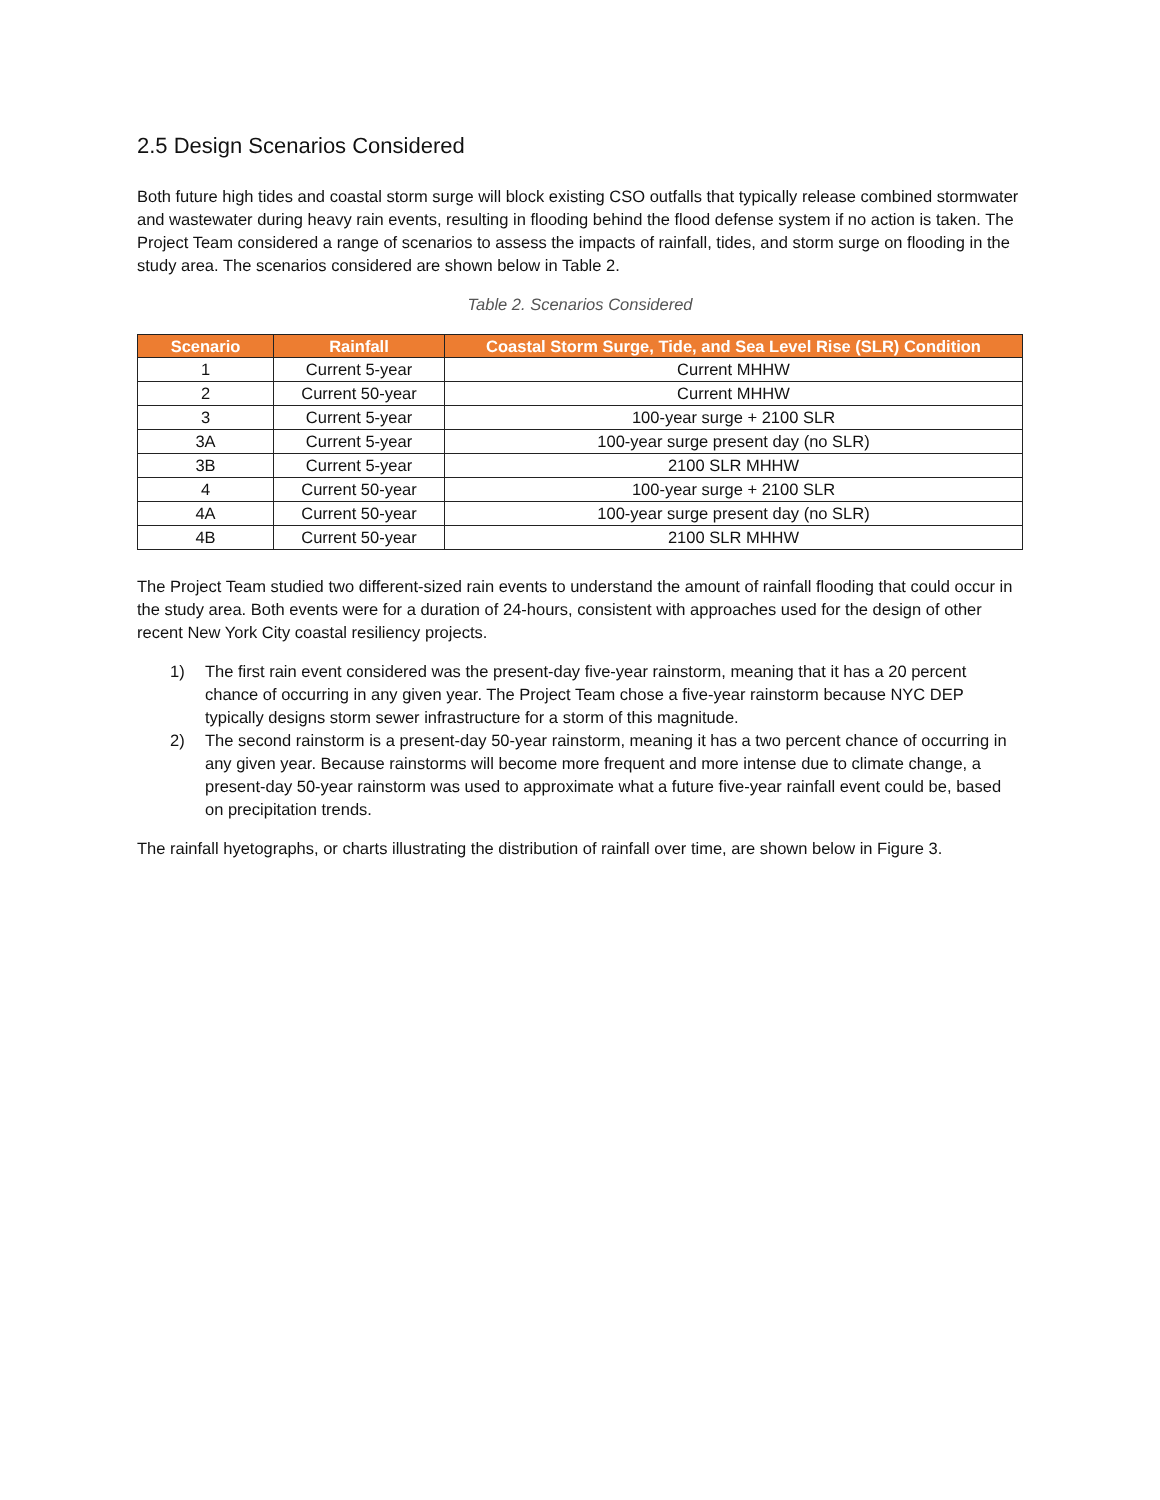2.5 Design Scenarios Considered
Both future high tides and coastal storm surge will block existing CSO outfalls that typically release combined stormwater and wastewater during heavy rain events, resulting in flooding behind the flood defense system if no action is taken. The Project Team considered a range of scenarios to assess the impacts of rainfall, tides, and storm surge on flooding in the study area. The scenarios considered are shown below in Table 2.
Table 2. Scenarios Considered
| Scenario | Rainfall | Coastal Storm Surge, Tide, and Sea Level Rise (SLR) Condition |
| --- | --- | --- |
| 1 | Current 5-year | Current MHHW |
| 2 | Current 50-year | Current MHHW |
| 3 | Current 5-year | 100-year surge + 2100 SLR |
| 3A | Current 5-year | 100-year surge present day (no SLR) |
| 3B | Current 5-year | 2100 SLR MHHW |
| 4 | Current 50-year | 100-year surge + 2100 SLR |
| 4A | Current 50-year | 100-year surge present day (no SLR) |
| 4B | Current 50-year | 2100 SLR MHHW |
The Project Team studied two different-sized rain events to understand the amount of rainfall flooding that could occur in the study area. Both events were for a duration of 24-hours, consistent with approaches used for the design of other recent New York City coastal resiliency projects.
1) The first rain event considered was the present-day five-year rainstorm, meaning that it has a 20 percent chance of occurring in any given year. The Project Team chose a five-year rainstorm because NYC DEP typically designs storm sewer infrastructure for a storm of this magnitude.
2) The second rainstorm is a present-day 50-year rainstorm, meaning it has a two percent chance of occurring in any given year. Because rainstorms will become more frequent and more intense due to climate change, a present-day 50-year rainstorm was used to approximate what a future five-year rainfall event could be, based on precipitation trends.
The rainfall hyetographs, or charts illustrating the distribution of rainfall over time, are shown below in Figure 3.